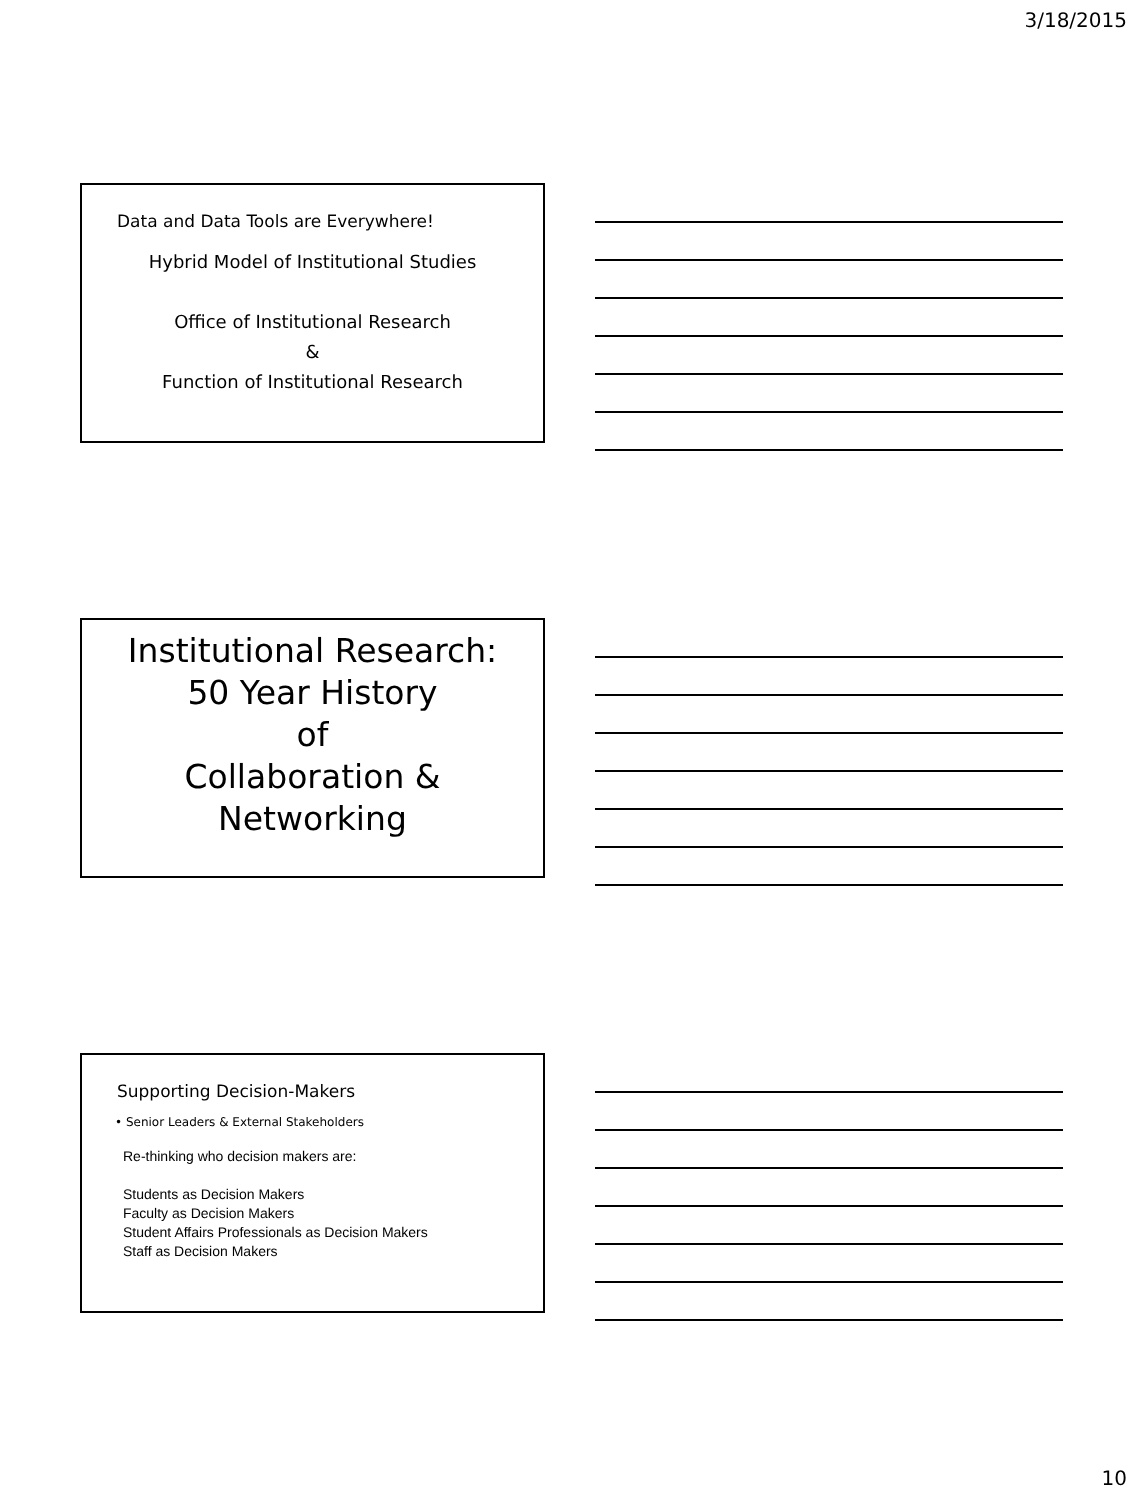3/18/2015
Data and Data Tools are Everywhere!
Hybrid Model of Institutional Studies
Office of Institutional Research
&
Function of Institutional Research
Institutional Research:
50 Year History
of
Collaboration &
Networking
Supporting Decision-Makers
• Senior Leaders & External Stakeholders
Re-thinking who decision makers are:
Students as Decision Makers
Faculty as Decision Makers
Student Affairs Professionals as Decision Makers
Staff as Decision Makers
10